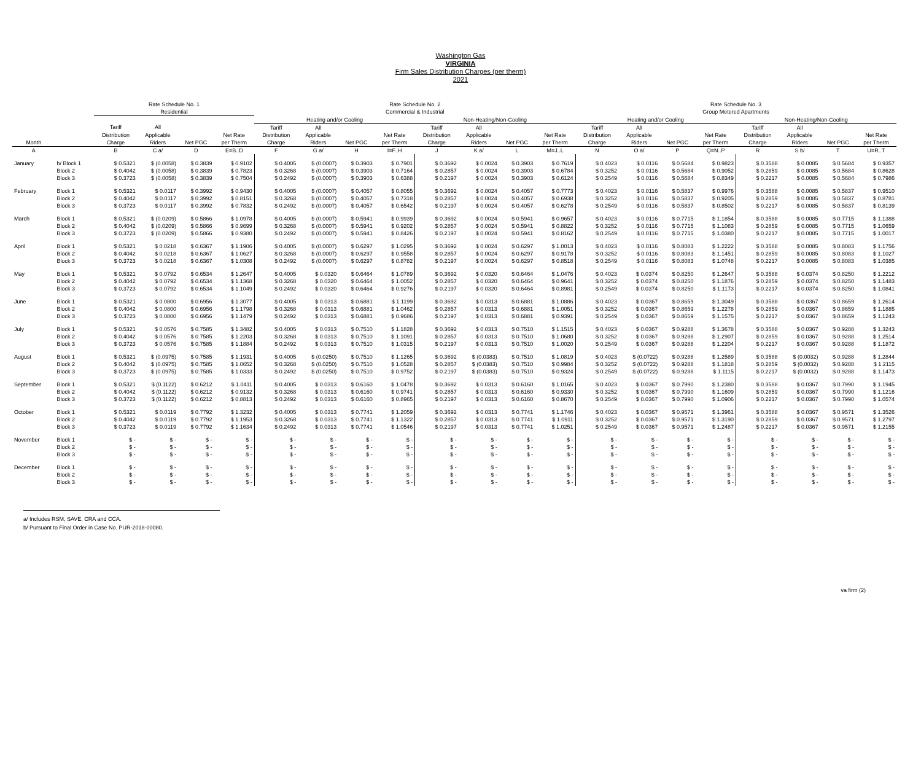Washington Gas
VIRGINIA
Firm Sales Distribution Charges (per therm)
2021
| | | Rate Schedule No. 1 | | | | Rate Schedule No. 2 | | | | | | | | Rate Schedule No. 3 | | | | | | | |
| --- | --- | --- | --- | --- | --- | --- | --- | --- | --- | --- | --- | --- | --- | --- | --- | --- | --- | --- | --- | --- | --- |
| | | Residential | | | | Commercial & Industrial | | | | | | | | Group Metered Apartments | | | | | | | |
| | | | | | | Heating and/or Cooling | | | | Non-Heating/Non-Cooling | | | | Heating and/or Cooling | | | | Non-Heating/Non-Cooling | | | |
| | | Tariff | All | | | Tariff | All | | | Tariff | All | | | Tariff | All | | | Tariff | All | | |
| | | Distribution | Applicable | | Net Rate | Distribution | Applicable | | Net Rate | Distribution | Applicable | | Net Rate | Distribution | Applicable | | Net Rate | Distribution | Applicable | | Net Rate |
| Month | | Charge | Riders | Net PGC | per Therm | Charge | Riders | Net PGC | per Therm | Charge | Riders | Net PGC | per Therm | Charge | Riders | Net PGC | per Therm | Charge | Riders | Net PGC | per Therm |
| A | | B | C a/ | D | E=B..D | F | G a/ | H | I=F..H | J | K a/ | L | M=J..L | N | O a/ | P | Q=N..P | R | S b/ | T | U=R..T |
| January | b/ Block 1 | $ 0.5321 | $ (0.0058) | $ 0.3839 | $ 0.9102 | $ 0.4005 | $ (0.0007) | $ 0.3903 | $ 0.7901 | $ 0.3692 | $ 0.0024 | $ 0.3903 | $ 0.7619 | $ 0.4023 | $ 0.0116 | $ 0.5684 | $ 0.9823 | $ 0.3588 | $ 0.0085 | $ 0.5684 | $ 0.9357 |
| | Block 2 | $ 0.4042 | $ (0.0058) | $ 0.3839 | $ 0.7823 | $ 0.3268 | $ (0.0007) | $ 0.3903 | $ 0.7164 | $ 0.2857 | $ 0.0024 | $ 0.3903 | $ 0.6784 | $ 0.3252 | $ 0.0116 | $ 0.5684 | $ 0.9052 | $ 0.2859 | $ 0.0085 | $ 0.5684 | $ 0.8628 |
| | Block 3 | $ 0.3723 | $ (0.0058) | $ 0.3839 | $ 0.7504 | $ 0.2492 | $ (0.0007) | $ 0.3903 | $ 0.6388 | $ 0.2197 | $ 0.0024 | $ 0.3903 | $ 0.6124 | $ 0.2549 | $ 0.0116 | $ 0.5684 | $ 0.8349 | $ 0.2217 | $ 0.0085 | $ 0.5684 | $ 0.7986 |
| February | Block 1 | $ 0.5321 | $ 0.0117 | $ 0.3992 | $ 0.9430 | $ 0.4005 | $ (0.0007) | $ 0.4057 | $ 0.8055 | $ 0.3692 | $ 0.0024 | $ 0.4057 | $ 0.7773 | $ 0.4023 | $ 0.0116 | $ 0.5837 | $ 0.9976 | $ 0.3588 | $ 0.0085 | $ 0.5837 | $ 0.9510 |
| | Block 2 | $ 0.4042 | $ 0.0117 | $ 0.3992 | $ 0.8151 | $ 0.3268 | $ (0.0007) | $ 0.4057 | $ 0.7318 | $ 0.2857 | $ 0.0024 | $ 0.4057 | $ 0.6938 | $ 0.3252 | $ 0.0116 | $ 0.5837 | $ 0.9205 | $ 0.2859 | $ 0.0085 | $ 0.5837 | $ 0.8781 |
| | Block 3 | $ 0.3723 | $ 0.0117 | $ 0.3992 | $ 0.7832 | $ 0.2492 | $ (0.0007) | $ 0.4057 | $ 0.6542 | $ 0.2197 | $ 0.0024 | $ 0.4057 | $ 0.6278 | $ 0.2549 | $ 0.0116 | $ 0.5837 | $ 0.8502 | $ 0.2217 | $ 0.0085 | $ 0.5837 | $ 0.8139 |
| March | Block 1 | $ 0.5321 | $ (0.0209) | $ 0.5866 | $ 1.0978 | $ 0.4005 | $ (0.0007) | $ 0.5941 | $ 0.9939 | $ 0.3692 | $ 0.0024 | $ 0.5941 | $ 0.9657 | $ 0.4023 | $ 0.0116 | $ 0.7715 | $ 1.1854 | $ 0.3588 | $ 0.0085 | $ 0.7715 | $ 1.1388 |
| | Block 2 | $ 0.4042 | $ (0.0209) | $ 0.5866 | $ 0.9699 | $ 0.3268 | $ (0.0007) | $ 0.5941 | $ 0.9202 | $ 0.2857 | $ 0.0024 | $ 0.5941 | $ 0.8822 | $ 0.3252 | $ 0.0116 | $ 0.7715 | $ 1.1083 | $ 0.2859 | $ 0.0085 | $ 0.7715 | $ 1.0659 |
| | Block 3 | $ 0.3723 | $ (0.0209) | $ 0.5866 | $ 0.9380 | $ 0.2492 | $ (0.0007) | $ 0.5941 | $ 0.8426 | $ 0.2197 | $ 0.0024 | $ 0.5941 | $ 0.8162 | $ 0.2549 | $ 0.0116 | $ 0.7715 | $ 1.0380 | $ 0.2217 | $ 0.0085 | $ 0.7715 | $ 1.0017 |
| April | Block 1 | $ 0.5321 | $ 0.0218 | $ 0.6367 | $ 1.1906 | $ 0.4005 | $ (0.0007) | $ 0.6297 | $ 1.0295 | $ 0.3692 | $ 0.0024 | $ 0.6297 | $ 1.0013 | $ 0.4023 | $ 0.0116 | $ 0.8083 | $ 1.2222 | $ 0.3588 | $ 0.0085 | $ 0.8083 | $ 1.1756 |
| | Block 2 | $ 0.4042 | $ 0.0218 | $ 0.6367 | $ 1.0627 | $ 0.3268 | $ (0.0007) | $ 0.6297 | $ 0.9558 | $ 0.2857 | $ 0.0024 | $ 0.6297 | $ 0.9178 | $ 0.3252 | $ 0.0116 | $ 0.8083 | $ 1.1451 | $ 0.2859 | $ 0.0085 | $ 0.8083 | $ 1.1027 |
| | Block 3 | $ 0.3723 | $ 0.0218 | $ 0.6367 | $ 1.0308 | $ 0.2492 | $ (0.0007) | $ 0.6297 | $ 0.8782 | $ 0.2197 | $ 0.0024 | $ 0.6297 | $ 0.8518 | $ 0.2549 | $ 0.0116 | $ 0.8083 | $ 1.0748 | $ 0.2217 | $ 0.0085 | $ 0.8083 | $ 1.0385 |
| May | Block 1 | $ 0.5321 | $ 0.0792 | $ 0.6534 | $ 1.2647 | $ 0.4005 | $ 0.0320 | $ 0.6464 | $ 1.0789 | $ 0.3692 | $ 0.0320 | $ 0.6464 | $ 1.0476 | $ 0.4023 | $ 0.0374 | $ 0.8250 | $ 1.2647 | $ 0.3588 | $ 0.0374 | $ 0.8250 | $ 1.2212 |
| | Block 2 | $ 0.4042 | $ 0.0792 | $ 0.6534 | $ 1.1368 | $ 0.3268 | $ 0.0320 | $ 0.6464 | $ 1.0052 | $ 0.2857 | $ 0.0320 | $ 0.6464 | $ 0.9641 | $ 0.3252 | $ 0.0374 | $ 0.8250 | $ 1.1876 | $ 0.2859 | $ 0.0374 | $ 0.8250 | $ 1.1483 |
| | Block 3 | $ 0.3723 | $ 0.0792 | $ 0.6534 | $ 1.1049 | $ 0.2492 | $ 0.0320 | $ 0.6464 | $ 0.9276 | $ 0.2197 | $ 0.0320 | $ 0.6464 | $ 0.8981 | $ 0.2549 | $ 0.0374 | $ 0.8250 | $ 1.1173 | $ 0.2217 | $ 0.0374 | $ 0.8250 | $ 1.0841 |
| June | Block 1 | $ 0.5321 | $ 0.0800 | $ 0.6956 | $ 1.3077 | $ 0.4005 | $ 0.0313 | $ 0.6881 | $ 1.1199 | $ 0.3692 | $ 0.0313 | $ 0.6881 | $ 1.0886 | $ 0.4023 | $ 0.0367 | $ 0.8659 | $ 1.3049 | $ 0.3588 | $ 0.0367 | $ 0.8659 | $ 1.2614 |
| | Block 2 | $ 0.4042 | $ 0.0800 | $ 0.6956 | $ 1.1798 | $ 0.3268 | $ 0.0313 | $ 0.6881 | $ 1.0462 | $ 0.2857 | $ 0.0313 | $ 0.6881 | $ 1.0051 | $ 0.3252 | $ 0.0367 | $ 0.8659 | $ 1.2278 | $ 0.2859 | $ 0.0367 | $ 0.8659 | $ 1.1885 |
| | Block 3 | $ 0.3723 | $ 0.0800 | $ 0.6956 | $ 1.1479 | $ 0.2492 | $ 0.0313 | $ 0.6881 | $ 0.9686 | $ 0.2197 | $ 0.0313 | $ 0.6881 | $ 0.9391 | $ 0.2549 | $ 0.0367 | $ 0.8659 | $ 1.1575 | $ 0.2217 | $ 0.0367 | $ 0.8659 | $ 1.1243 |
| July | Block 1 | $ 0.5321 | $ 0.0576 | $ 0.7585 | $ 1.3482 | $ 0.4005 | $ 0.0313 | $ 0.7510 | $ 1.1828 | $ 0.3692 | $ 0.0313 | $ 0.7510 | $ 1.1515 | $ 0.4023 | $ 0.0367 | $ 0.9288 | $ 1.3678 | $ 0.3588 | $ 0.0367 | $ 0.9288 | $ 1.3243 |
| | Block 2 | $ 0.4042 | $ 0.0576 | $ 0.7585 | $ 1.2203 | $ 0.3268 | $ 0.0313 | $ 0.7510 | $ 1.1091 | $ 0.2857 | $ 0.0313 | $ 0.7510 | $ 1.0680 | $ 0.3252 | $ 0.0367 | $ 0.9288 | $ 1.2907 | $ 0.2859 | $ 0.0367 | $ 0.9288 | $ 1.2514 |
| | Block 3 | $ 0.3723 | $ 0.0576 | $ 0.7585 | $ 1.1884 | $ 0.2492 | $ 0.0313 | $ 0.7510 | $ 1.0315 | $ 0.2197 | $ 0.0313 | $ 0.7510 | $ 1.0020 | $ 0.2549 | $ 0.0367 | $ 0.9288 | $ 1.2204 | $ 0.2217 | $ 0.0367 | $ 0.9288 | $ 1.1872 |
| August | Block 1 | $ 0.5321 | $ (0.0975) | $ 0.7585 | $ 1.1931 | $ 0.4005 | $ (0.0250) | $ 0.7510 | $ 1.1265 | $ 0.3692 | $ (0.0383) | $ 0.7510 | $ 1.0819 | $ 0.4023 | $ (0.0722) | $ 0.9288 | $ 1.2589 | $ 0.3588 | $ (0.0032) | $ 0.9288 | $ 1.2844 |
| | Block 2 | $ 0.4042 | $ (0.0975) | $ 0.7585 | $ 1.0652 | $ 0.3268 | $ (0.0250) | $ 0.7510 | $ 1.0528 | $ 0.2857 | $ (0.0383) | $ 0.7510 | $ 0.9984 | $ 0.3252 | $ (0.0722) | $ 0.9288 | $ 1.1818 | $ 0.2859 | $ (0.0032) | $ 0.9288 | $ 1.2115 |
| | Block 3 | $ 0.3723 | $ (0.0975) | $ 0.7585 | $ 1.0333 | $ 0.2492 | $ (0.0250) | $ 0.7510 | $ 0.9752 | $ 0.2197 | $ (0.0383) | $ 0.7510 | $ 0.9324 | $ 0.2549 | $ (0.0722) | $ 0.9288 | $ 1.1115 | $ 0.2217 | $ (0.0032) | $ 0.9288 | $ 1.1473 |
| September | Block 1 | $ 0.5321 | $ (0.1122) | $ 0.6212 | $ 1.0411 | $ 0.4005 | $ 0.0313 | $ 0.6160 | $ 1.0478 | $ 0.3692 | $ 0.0313 | $ 0.6160 | $ 1.0165 | $ 0.4023 | $ 0.0367 | $ 0.7990 | $ 1.2380 | $ 0.3588 | $ 0.0367 | $ 0.7990 | $ 1.1945 |
| | Block 2 | $ 0.4042 | $ (0.1122) | $ 0.6212 | $ 0.9132 | $ 0.3268 | $ 0.0313 | $ 0.6160 | $ 0.9741 | $ 0.2857 | $ 0.0313 | $ 0.6160 | $ 0.9330 | $ 0.3252 | $ 0.0367 | $ 0.7990 | $ 1.1609 | $ 0.2859 | $ 0.0367 | $ 0.7990 | $ 1.1216 |
| | Block 3 | $ 0.3723 | $ (0.1122) | $ 0.6212 | $ 0.8813 | $ 0.2492 | $ 0.0313 | $ 0.6160 | $ 0.8965 | $ 0.2197 | $ 0.0313 | $ 0.6160 | $ 0.8670 | $ 0.2549 | $ 0.0367 | $ 0.7990 | $ 1.0906 | $ 0.2217 | $ 0.0367 | $ 0.7990 | $ 1.0574 |
| October | Block 1 | $ 0.5321 | $ 0.0119 | $ 0.7792 | $ 1.3232 | $ 0.4005 | $ 0.0313 | $ 0.7741 | $ 1.2059 | $ 0.3692 | $ 0.0313 | $ 0.7741 | $ 1.1746 | $ 0.4023 | $ 0.0367 | $ 0.9571 | $ 1.3961 | $ 0.3588 | $ 0.0367 | $ 0.9571 | $ 1.3526 |
| | Block 2 | $ 0.4042 | $ 0.0119 | $ 0.7792 | $ 1.1953 | $ 0.3268 | $ 0.0313 | $ 0.7741 | $ 1.1322 | $ 0.2857 | $ 0.0313 | $ 0.7741 | $ 1.0911 | $ 0.3252 | $ 0.0367 | $ 0.9571 | $ 1.3190 | $ 0.2859 | $ 0.0367 | $ 0.9571 | $ 1.2797 |
| | Block 3 | $ 0.3723 | $ 0.0119 | $ 0.7792 | $ 1.1634 | $ 0.2492 | $ 0.0313 | $ 0.7741 | $ 1.0546 | $ 0.2197 | $ 0.0313 | $ 0.7741 | $ 1.0251 | $ 0.2549 | $ 0.0367 | $ 0.9571 | $ 1.2487 | $ 0.2217 | $ 0.0367 | $ 0.9571 | $ 1.2155 |
| November | Block 1 | $ - | $ - | $ - | $ - | $ - | $ - | $ - | $ - | $ - | $ - | $ - | $ - | $ - | $ - | $ - | $ - | $ - | $ - | $ - | $ - |
| | Block 2 | $ - | $ - | $ - | $ - | $ - | $ - | $ - | $ - | $ - | $ - | $ - | $ - | $ - | $ - | $ - | $ - | $ - | $ - | $ - | $ - |
| | Block 3 | $ - | $ - | $ - | $ - | $ - | $ - | $ - | $ - | $ - | $ - | $ - | $ - | $ - | $ - | $ - | $ - | $ - | $ - | $ - | $ - |
| December | Block 1 | $ - | $ - | $ - | $ - | $ - | $ - | $ - | $ - | $ - | $ - | $ - | $ - | $ - | $ - | $ - | $ - | $ - | $ - | $ - | $ - |
| | Block 2 | $ - | $ - | $ - | $ - | $ - | $ - | $ - | $ - | $ - | $ - | $ - | $ - | $ - | $ - | $ - | $ - | $ - | $ - | $ - | $ - |
| | Block 3 | $ - | $ - | $ - | $ - | $ - | $ - | $ - | $ - | $ - | $ - | $ - | $ - | $ - | $ - | $ - | $ - | $ - | $ - | $ - | $ - |
a/ Includes RSM, SAVE, CRA and CCA.
b/ Pursuant to Final Order in Case No. PUR-2018-00080.
va firm (2)